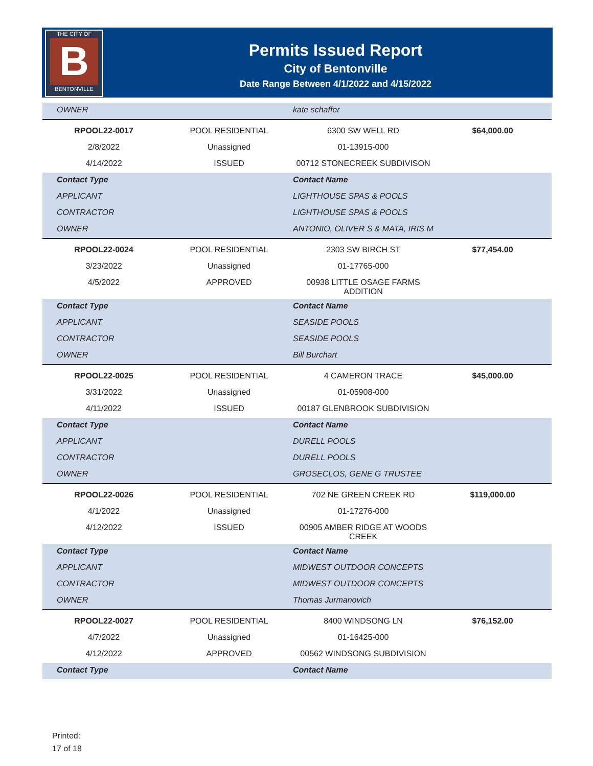THE CITY OF
B
BENTONVILLE
Permits Issued Report
City of Bentonville
Date Range Between 4/1/2022 and 4/15/2022
| OWNER | | kate schaffer | |
| RPOOL22-0017 | POOL RESIDENTIAL | 6300 SW WELL RD | $64,000.00 |
| 2/8/2022 | Unassigned | 01-13915-000 | |
| 4/14/2022 | ISSUED | 00712 STONECREEK SUBDIVISON | |
| Contact Type | | Contact Name | |
| APPLICANT | | LIGHTHOUSE SPAS & POOLS | |
| CONTRACTOR | | LIGHTHOUSE SPAS & POOLS | |
| OWNER | | ANTONIO, OLIVER S & MATA, IRIS M | |
| RPOOL22-0024 | POOL RESIDENTIAL | 2303 SW BIRCH ST | $77,454.00 |
| 3/23/2022 | Unassigned | 01-17765-000 | |
| 4/5/2022 | APPROVED | 00938 LITTLE OSAGE FARMS ADDITION | |
| Contact Type | | Contact Name | |
| APPLICANT | | SEASIDE POOLS | |
| CONTRACTOR | | SEASIDE POOLS | |
| OWNER | | Bill Burchart | |
| RPOOL22-0025 | POOL RESIDENTIAL | 4 CAMERON TRACE | $45,000.00 |
| 3/31/2022 | Unassigned | 01-05908-000 | |
| 4/11/2022 | ISSUED | 00187 GLENBROOK SUBDIVISION | |
| Contact Type | | Contact Name | |
| APPLICANT | | DURELL POOLS | |
| CONTRACTOR | | DURELL POOLS | |
| OWNER | | GROSECLOS, GENE G TRUSTEE | |
| RPOOL22-0026 | POOL RESIDENTIAL | 702 NE GREEN CREEK RD | $119,000.00 |
| 4/1/2022 | Unassigned | 01-17276-000 | |
| 4/12/2022 | ISSUED | 00905 AMBER RIDGE AT WOODS CREEK | |
| Contact Type | | Contact Name | |
| APPLICANT | | MIDWEST OUTDOOR CONCEPTS | |
| CONTRACTOR | | MIDWEST OUTDOOR CONCEPTS | |
| OWNER | | Thomas Jurmanovich | |
| RPOOL22-0027 | POOL RESIDENTIAL | 8400 WINDSONG LN | $76,152.00 |
| 4/7/2022 | Unassigned | 01-16425-000 | |
| 4/12/2022 | APPROVED | 00562 WINDSONG SUBDIVISION | |
| Contact Type | | Contact Name | |
Printed:
17 of 18